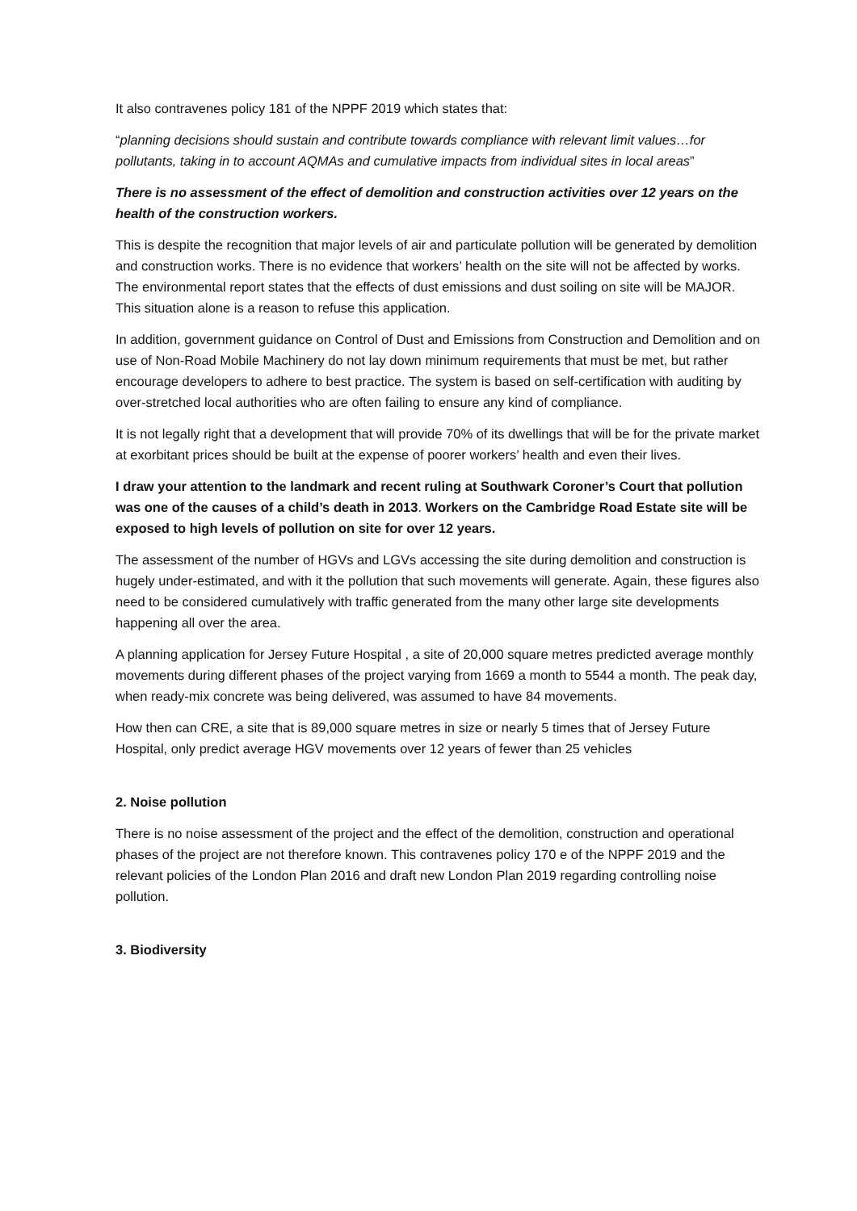It also contravenes policy 181 of the NPPF 2019 which states that:
“planning decisions should sustain and contribute towards compliance with relevant limit values…for pollutants, taking in to account AQMAs and cumulative impacts from individual sites in local areas”
There is no assessment of the effect of demolition and construction activities over 12 years on the health of the construction workers.
This is despite the recognition that major levels of air and particulate pollution will be generated by demolition and construction works. There is no evidence that workers’ health on the site will not be affected by works. The environmental report states that the effects of dust emissions and dust soiling on site will be MAJOR. This situation alone is a reason to refuse this application.
In addition, government guidance on Control of Dust and Emissions from Construction and Demolition and on use of Non-Road Mobile Machinery do not lay down minimum requirements that must be met, but rather encourage developers to adhere to best practice. The system is based on self-certification with auditing by over-stretched local authorities who are often failing to ensure any kind of compliance.
It is not legally right that a development that will provide 70% of its dwellings that will be for the private market at exorbitant prices should be built at the expense of poorer workers’ health and even their lives.
I draw your attention to the landmark and recent ruling at Southwark Coroner’s Court that pollution was one of the causes of a child’s death in 2013. Workers on the Cambridge Road Estate site will be exposed to high levels of pollution on site for over 12 years.
The assessment of the number of HGVs and LGVs accessing the site during demolition and construction is hugely under-estimated, and with it the pollution that such movements will generate. Again, these figures also need to be considered cumulatively with traffic generated from the many other large site developments happening all over the area.
A planning application for Jersey Future Hospital , a site of 20,000 square metres predicted average monthly movements during different phases of the project varying from 1669 a month to 5544 a month. The peak day, when ready-mix concrete was being delivered, was assumed to have 84 movements.
How then can CRE, a site that is 89,000 square metres in size or nearly 5 times that of Jersey Future Hospital, only predict average HGV movements over 12 years of fewer than 25 vehicles
2. Noise pollution
There is no noise assessment of the project and the effect of the demolition, construction and operational phases of the project are not therefore known. This contravenes policy 170 e of the NPPF 2019 and the relevant policies of the London Plan 2016 and draft new London Plan 2019 regarding controlling noise pollution.
3. Biodiversity